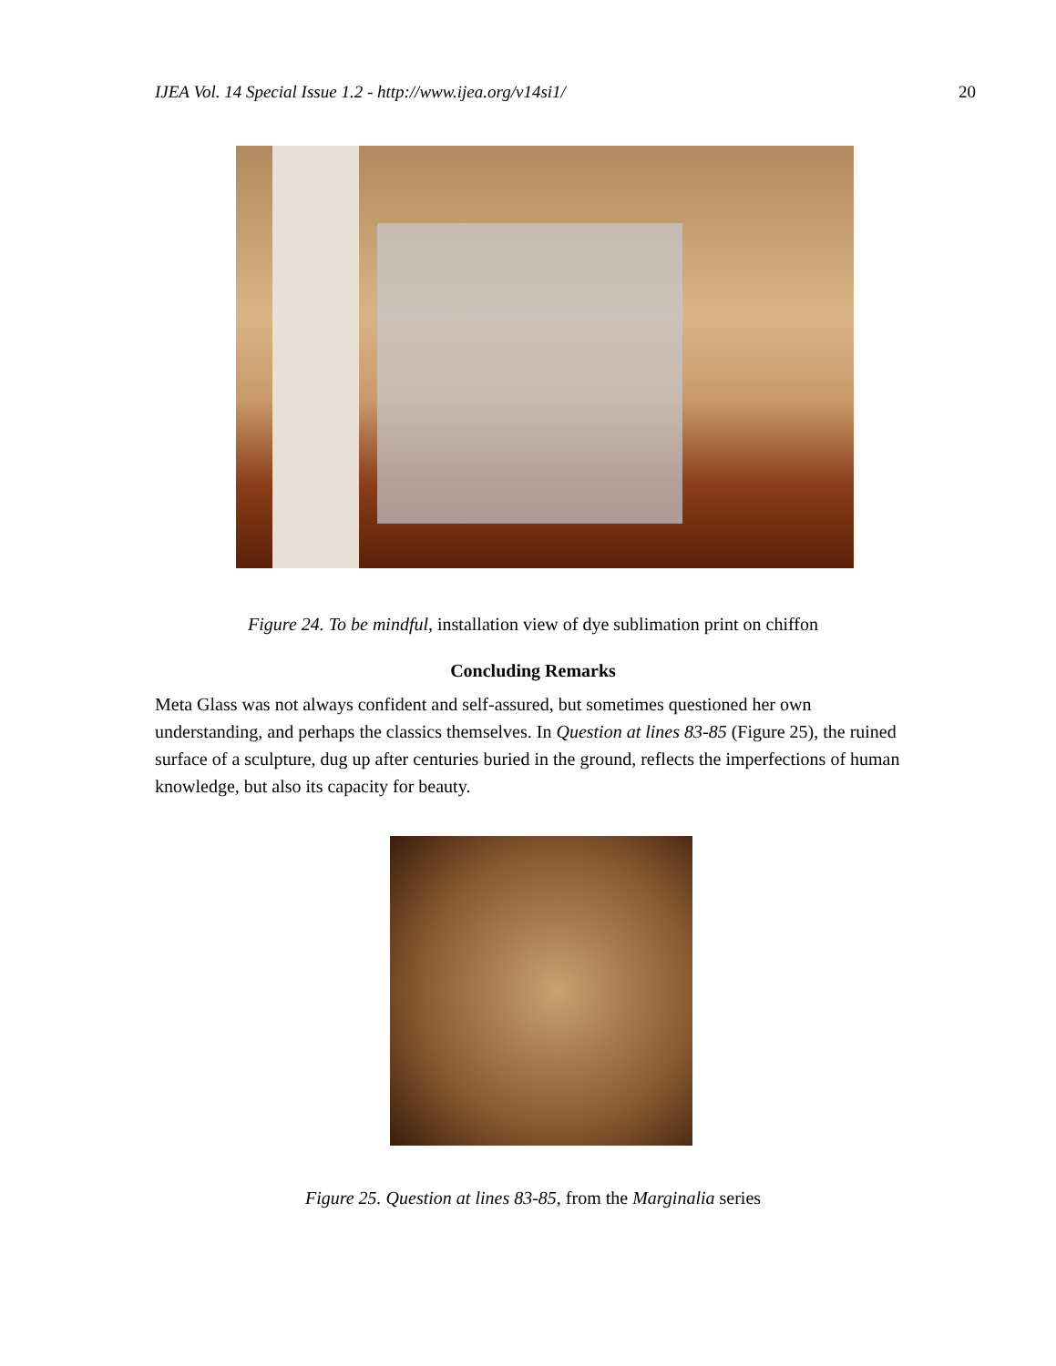IJEA Vol. 14 Special Issue 1.2 - http://www.ijea.org/v14si1/ 20
Figure 24. To be mindful, installation view of dye sublimation print on chiffon
Concluding Remarks
Meta Glass was not always confident and self-assured, but sometimes questioned her own understanding, and perhaps the classics themselves. In Question at lines 83-85 (Figure 25), the ruined surface of a sculpture, dug up after centuries buried in the ground, reflects the imperfections of human knowledge, but also its capacity for beauty.
Figure 25. Question at lines 83-85, from the Marginalia series